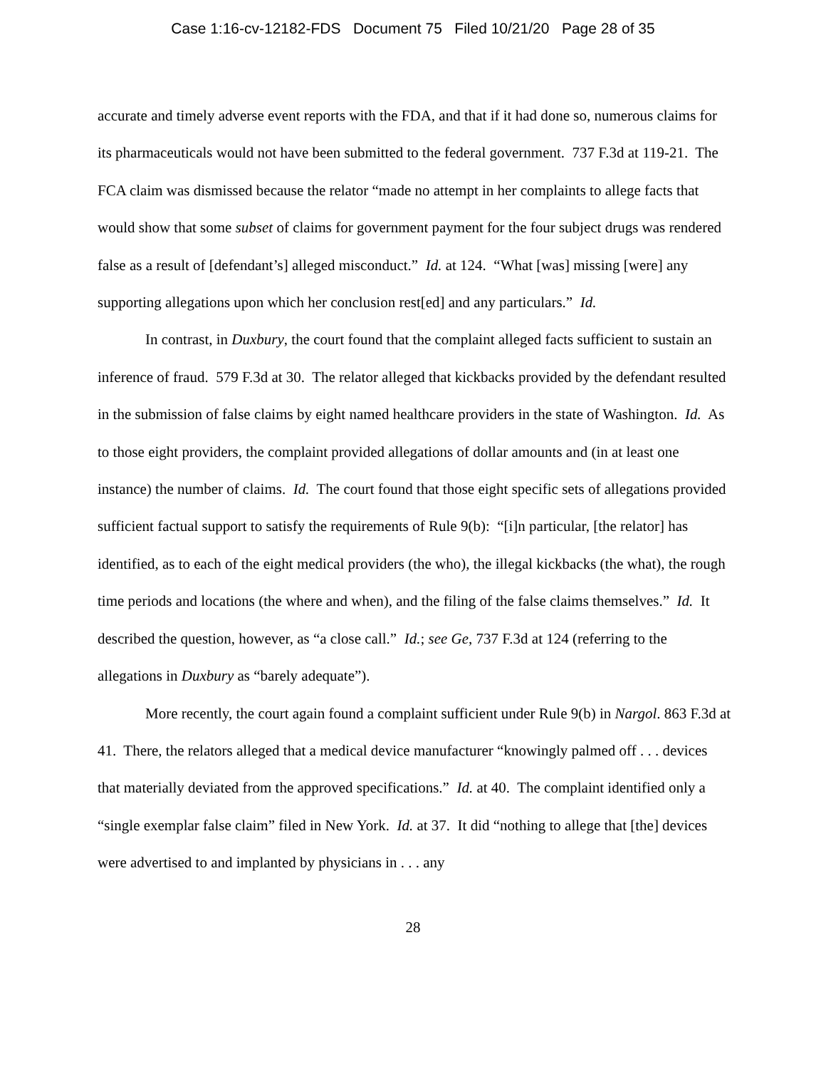Case 1:16-cv-12182-FDS Document 75 Filed 10/21/20 Page 28 of 35
accurate and timely adverse event reports with the FDA, and that if it had done so, numerous claims for its pharmaceuticals would not have been submitted to the federal government. 737 F.3d at 119-21. The FCA claim was dismissed because the relator “made no attempt in her complaints to allege facts that would show that some subset of claims for government payment for the four subject drugs was rendered false as a result of [defendant’s] alleged misconduct.” Id. at 124. “What [was] missing [were] any supporting allegations upon which her conclusion rest[ed] and any particulars.” Id.
In contrast, in Duxbury, the court found that the complaint alleged facts sufficient to sustain an inference of fraud. 579 F.3d at 30. The relator alleged that kickbacks provided by the defendant resulted in the submission of false claims by eight named healthcare providers in the state of Washington. Id. As to those eight providers, the complaint provided allegations of dollar amounts and (in at least one instance) the number of claims. Id. The court found that those eight specific sets of allegations provided sufficient factual support to satisfy the requirements of Rule 9(b): “[i]n particular, [the relator] has identified, as to each of the eight medical providers (the who), the illegal kickbacks (the what), the rough time periods and locations (the where and when), and the filing of the false claims themselves.” Id. It described the question, however, as “a close call.” Id.; see Ge, 737 F.3d at 124 (referring to the allegations in Duxbury as “barely adequate”).
More recently, the court again found a complaint sufficient under Rule 9(b) in Nargol. 863 F.3d at 41. There, the relators alleged that a medical device manufacturer “knowingly palmed off . . . devices that materially deviated from the approved specifications.” Id. at 40. The complaint identified only a “single exemplar false claim” filed in New York. Id. at 37. It did “nothing to allege that [the] devices were advertised to and implanted by physicians in . . . any
28